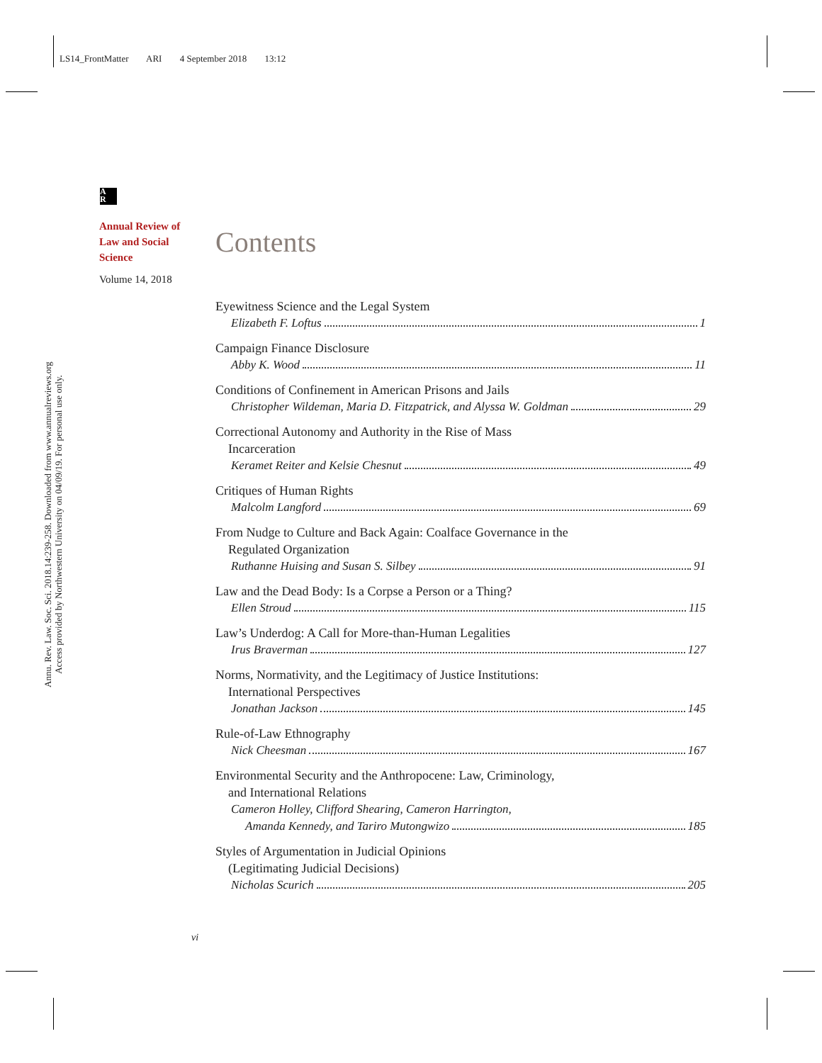LS14_FrontMatter ARI 4 September 2018 13:12
Annu. Rev. Law. Soc. Sci. 2018.14:239-258. Downloaded from www.annualreviews.org
Access provided by Northwestern University on 04/09/19. For personal use only.
A
R
Annual Review of Law and Social Science
Volume 14, 2018
Contents
Eyewitness Science and the Legal System
Elizabeth F. Loftus 1
Campaign Finance Disclosure
Abby K. Wood 11
Conditions of Confinement in American Prisons and Jails
Christopher Wildeman, Maria D. Fitzpatrick, and Alyssa W. Goldman 29
Correctional Autonomy and Authority in the Rise of Mass
Incarceration
Keramet Reiter and Kelsie Chesnut 49
Critiques of Human Rights
Malcolm Langford 69
From Nudge to Culture and Back Again: Coalface Governance in the
Regulated Organization
Ruthanne Huising and Susan S. Silbey 91
Law and the Dead Body: Is a Corpse a Person or a Thing?
Ellen Stroud 115
Law’s Underdog: A Call for More-than-Human Legalities
Irus Braverman 127
Norms, Normativity, and the Legitimacy of Justice Institutions:
International Perspectives
Jonathan Jackson 145
Rule-of-Law Ethnography
Nick Cheesman 167
Environmental Security and the Anthropocene: Law, Criminology,
and International Relations
Cameron Holley, Clifford Shearing, Cameron Harrington,
Amanda Kennedy, and Tariro Mutongwizo 185
Styles of Argumentation in Judicial Opinions
(Legitimating Judicial Decisions)
Nicholas Scurich 205
vi